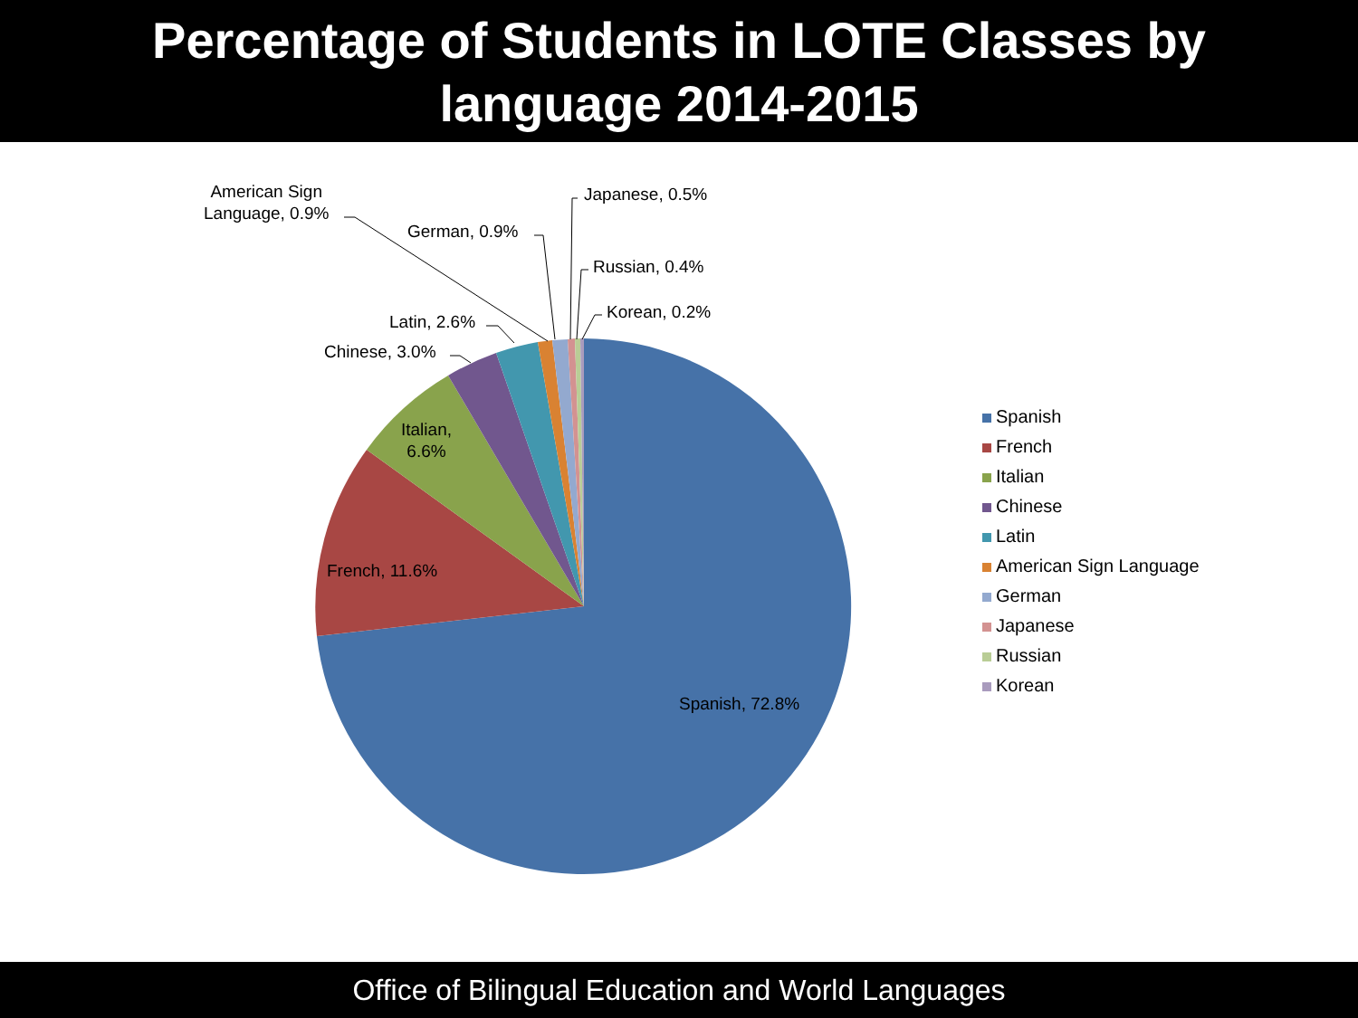Percentage of Students in LOTE Classes by
language 2014-2015
American Sign
Language, 0.9%
German, 0.9%
Japanese, 0.5%
Russian, 0.4%
Korean, 0.2%
Latin, 2.6%
Chinese, 3.0%
Italian,
6.6%
French, 11.6%
Spanish, 72.8%
Spanish
French
Italian
Chinese
Latin
American Sign Language
German
Japanese
Russian
Korean
Office of Bilingual Education and World Languages